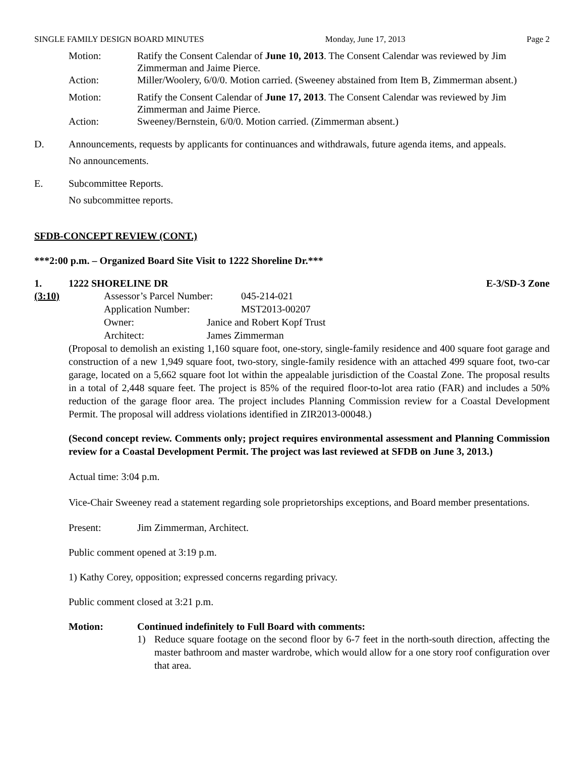SINGLE FAMILY DESIGN BOARD MINUTES Monday, June 17, 2013 Page 2
Motion: Ratify the Consent Calendar of June 10, 2013. The Consent Calendar was reviewed by Jim Zimmerman and Jaime Pierce.
Action: Miller/Woolery, 6/0/0. Motion carried. (Sweeney abstained from Item B, Zimmerman absent.)
Motion: Ratify the Consent Calendar of June 17, 2013. The Consent Calendar was reviewed by Jim Zimmerman and Jaime Pierce.
Action: Sweeney/Bernstein, 6/0/0. Motion carried. (Zimmerman absent.)
D. Announcements, requests by applicants for continuances and withdrawals, future agenda items, and appeals.
No announcements.
E. Subcommittee Reports.
No subcommittee reports.
SFDB-CONCEPT REVIEW (CONT.)
***2:00 p.m. – Organized Board Site Visit to 1222 Shoreline Dr.***
1. 1222 SHORELINE DR E-3/SD-3 Zone
(3:10) Assessor’s Parcel Number: 045-214-021
Application Number: MST2013-00207
Owner: Janice and Robert Kopf Trust
Architect: James Zimmerman
(Proposal to demolish an existing 1,160 square foot, one-story, single-family residence and 400 square foot garage and construction of a new 1,949 square foot, two-story, single-family residence with an attached 499 square foot, two-car garage, located on a 5,662 square foot lot within the appealable jurisdiction of the Coastal Zone. The proposal results in a total of 2,448 square feet. The project is 85% of the required floor-to-lot area ratio (FAR) and includes a 50% reduction of the garage floor area. The project includes Planning Commission review for a Coastal Development Permit. The proposal will address violations identified in ZIR2013-00048.)
(Second concept review. Comments only; project requires environmental assessment and Planning Commission review for a Coastal Development Permit. The project was last reviewed at SFDB on June 3, 2013.)
Actual time: 3:04 p.m.
Vice-Chair Sweeney read a statement regarding sole proprietorships exceptions, and Board member presentations.
Present: Jim Zimmerman, Architect.
Public comment opened at 3:19 p.m.
1) Kathy Corey, opposition; expressed concerns regarding privacy.
Public comment closed at 3:21 p.m.
Motion: Continued indefinitely to Full Board with comments:
1) Reduce square footage on the second floor by 6-7 feet in the north-south direction, affecting the master bathroom and master wardrobe, which would allow for a one story roof configuration over that area.